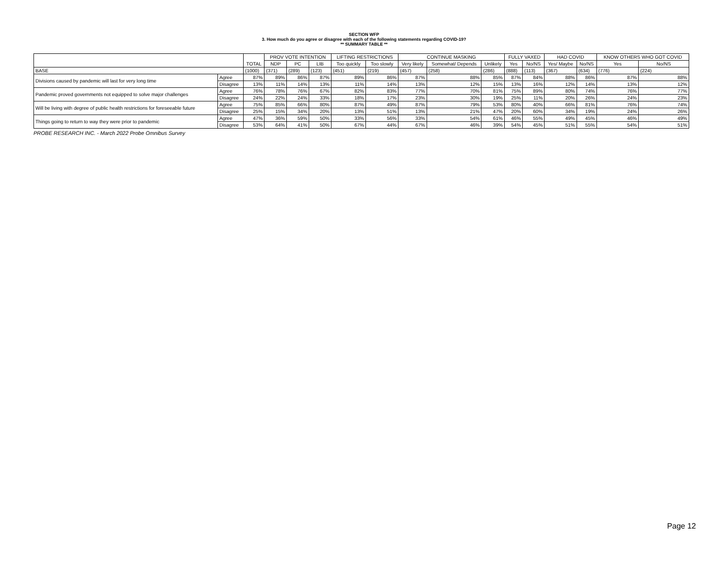SECTION WFP
3. How much do you agree or disagree with each of the following statements regarding COVID-19?
** SUMMARY TABLE **
| | | TOTAL | PROV VOTE INTENTION | | | LIFTING RESTRICTIONS | | CONTINUE MASKING | | | FULLY VAXED | | HAD COVID | | KNOW OTHERS WHO GOT COVID | |
| --- | --- | --- | --- | --- | --- | --- | --- | --- | --- | --- | --- | --- | --- | --- | --- | --- |
| | | | NDP | PC | LIB | Too quickly | Too slowly | Very likely | Somewhat/ Depends | Unlikely | Yes | No/NS | Yes/ Maybe | No/NS | Yes | No/NS |
| BASE | | (1000) | (371) | (289) | (123) | (451) | (219) | (457) | (258) | (286) | (888) | (113) | (367) | (634) | (776) | (224) |
| Divisions caused by pandemic will last for very long time | Agree | 87% | 89% | 86% | 87% | 89% | 86% | 87% | 88% | 85% | 87% | 84% | 88% | 86% | 87% | 88% |
| | Disagree | 13% | 11% | 14% | 13% | 11% | 14% | 13% | 12% | 15% | 13% | 16% | 12% | 14% | 13% | 12% |
| Pandemic proved governments not equipped to solve major challenges | Agree | 76% | 78% | 76% | 67% | 82% | 83% | 77% | 70% | 81% | 75% | 89% | 80% | 74% | 76% | 77% |
| | Disagree | 24% | 22% | 24% | 33% | 18% | 17% | 23% | 30% | 19% | 25% | 11% | 20% | 26% | 24% | 23% |
| Will be living with degree of public health restrictions for foreseeable future | Agree | 75% | 85% | 66% | 80% | 87% | 49% | 87% | 79% | 53% | 80% | 40% | 66% | 81% | 76% | 74% |
| | Disagree | 25% | 15% | 34% | 20% | 13% | 51% | 13% | 21% | 47% | 20% | 60% | 34% | 19% | 24% | 26% |
| Things going to return to way they were prior to pandemic | Agree | 47% | 36% | 59% | 50% | 33% | 56% | 33% | 54% | 61% | 46% | 55% | 49% | 45% | 46% | 49% |
| | Disagree | 53% | 64% | 41% | 50% | 67% | 44% | 67% | 46% | 39% | 54% | 45% | 51% | 55% | 54% | 51% |
PROBE RESEARCH INC. - March 2022 Probe Omnibus Survey
Page 12